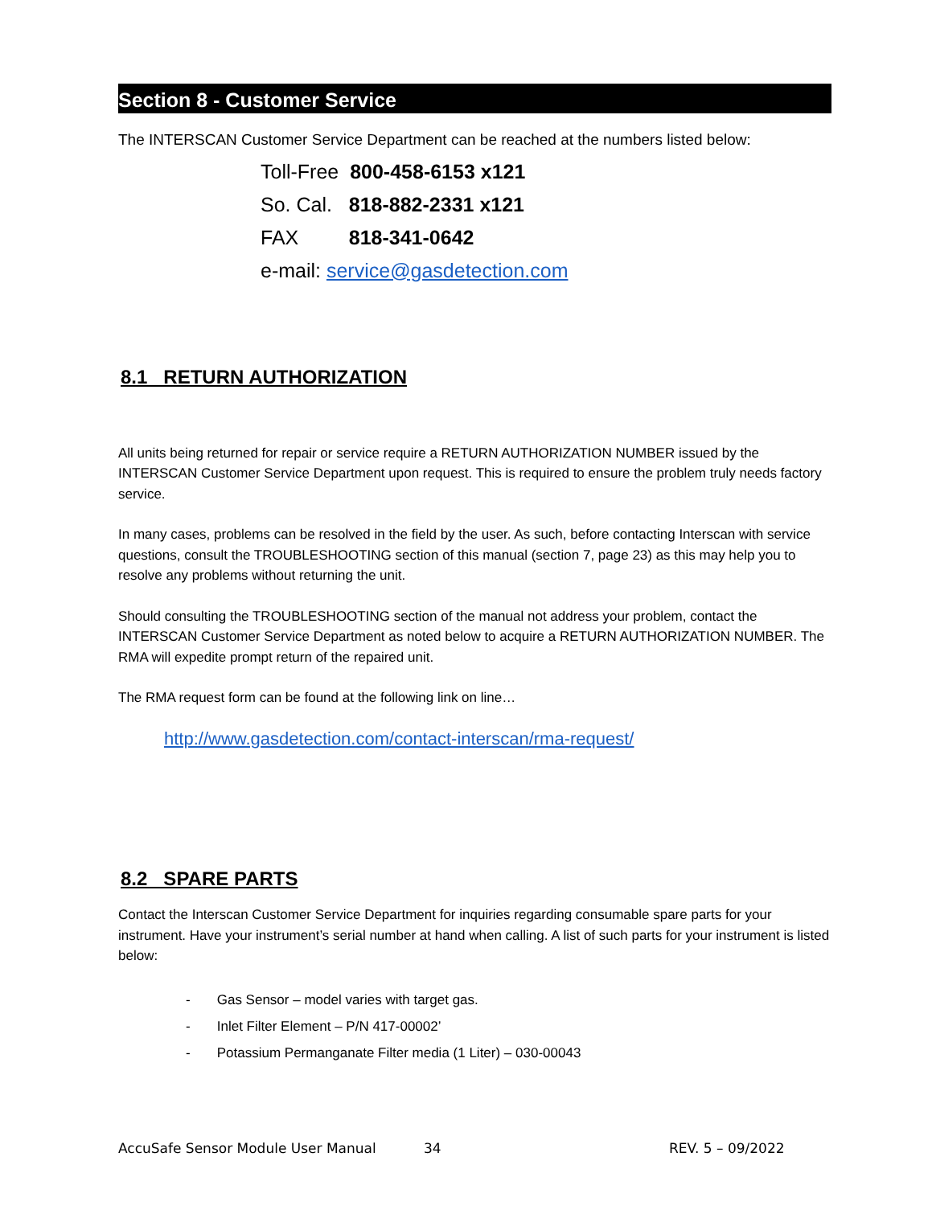Section 8 - Customer Service
The INTERSCAN Customer Service Department can be reached at the numbers listed below:
Toll-Free 800-458-6153 x121
So. Cal. 818-882-2331 x121
FAX 818-341-0642
e-mail: service@gasdetection.com
8.1 RETURN AUTHORIZATION
All units being returned for repair or service require a RETURN AUTHORIZATION NUMBER issued by the INTERSCAN Customer Service Department upon request. This is required to ensure the problem truly needs factory service.
In many cases, problems can be resolved in the field by the user. As such, before contacting Interscan with service questions, consult the TROUBLESHOOTING section of this manual (section 7, page 23) as this may help you to resolve any problems without returning the unit.
Should consulting the TROUBLESHOOTING section of the manual not address your problem, contact the INTERSCAN Customer Service Department as noted below to acquire a RETURN AUTHORIZATION NUMBER. The RMA will expedite prompt return of the repaired unit.
The RMA request form can be found at the following link on line…
http://www.gasdetection.com/contact-interscan/rma-request/
8.2 SPARE PARTS
Contact the Interscan Customer Service Department for inquiries regarding consumable spare parts for your instrument. Have your instrument’s serial number at hand when calling. A list of such parts for your instrument is listed below:
- Gas Sensor – model varies with target gas.
- Inlet Filter Element – P/N 417-00002’
- Potassium Permanganate Filter media (1 Liter) – 030-00043
AccuSafe Sensor Module User Manual 34 REV. 5 – 09/2022